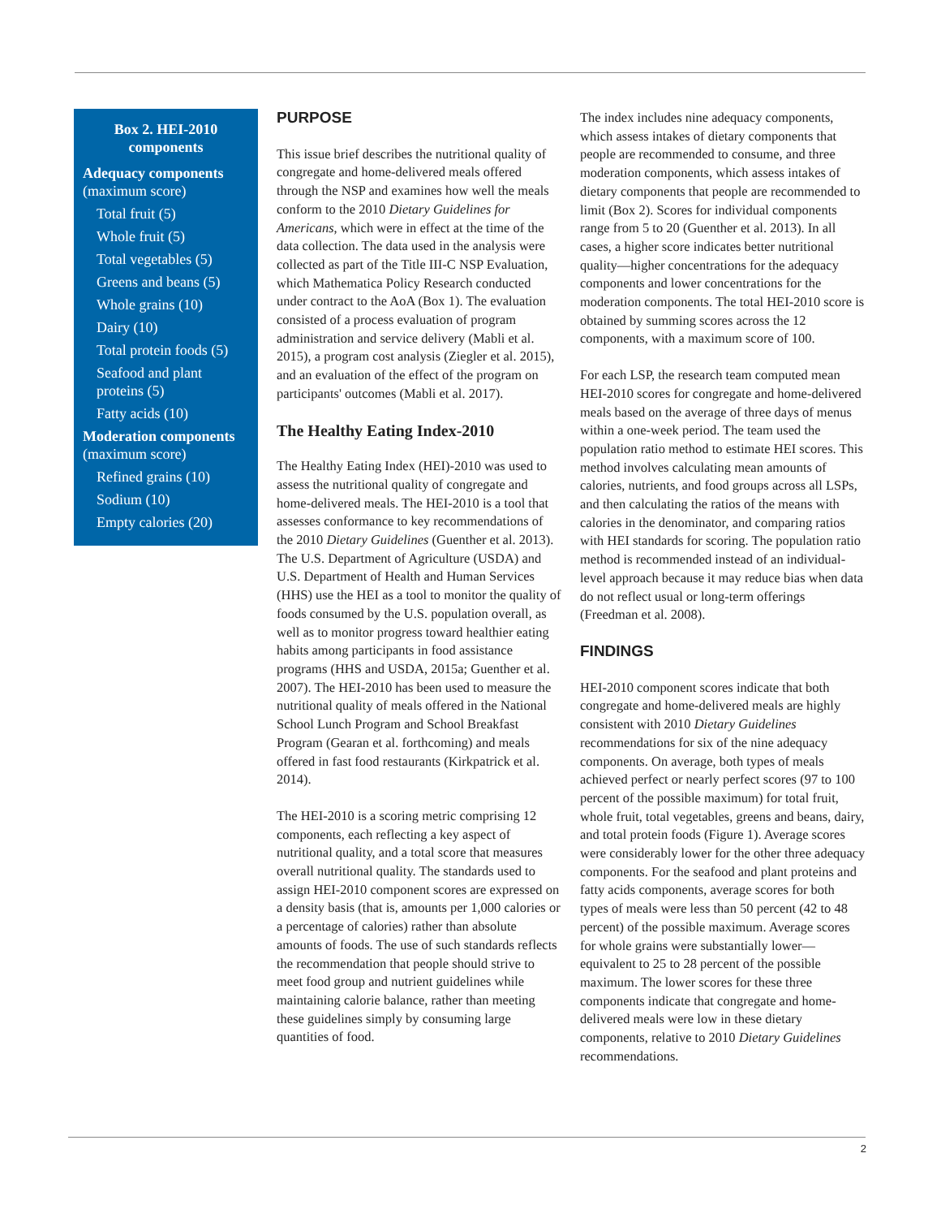Box 2. HEI-2010 components
Adequacy components (maximum score)
Total fruit (5)
Whole fruit (5)
Total vegetables (5)
Greens and beans (5)
Whole grains (10)
Dairy (10)
Total protein foods (5)
Seafood and plant proteins (5)
Fatty acids (10)
Moderation components (maximum score)
Refined grains (10)
Sodium (10)
Empty calories (20)
PURPOSE
This issue brief describes the nutritional quality of congregate and home-delivered meals offered through the NSP and examines how well the meals conform to the 2010 Dietary Guidelines for Americans, which were in effect at the time of the data collection. The data used in the analysis were collected as part of the Title III-C NSP Evaluation, which Mathematica Policy Research conducted under contract to the AoA (Box 1). The evaluation consisted of a process evaluation of program administration and service delivery (Mabli et al. 2015), a program cost analysis (Ziegler et al. 2015), and an evaluation of the effect of the program on participants' outcomes (Mabli et al. 2017).
The Healthy Eating Index-2010
The Healthy Eating Index (HEI)-2010 was used to assess the nutritional quality of congregate and home-delivered meals. The HEI-2010 is a tool that assesses conformance to key recommendations of the 2010 Dietary Guidelines (Guenther et al. 2013). The U.S. Department of Agriculture (USDA) and U.S. Department of Health and Human Services (HHS) use the HEI as a tool to monitor the quality of foods consumed by the U.S. population overall, as well as to monitor progress toward healthier eating habits among participants in food assistance programs (HHS and USDA, 2015a; Guenther et al. 2007). The HEI-2010 has been used to measure the nutritional quality of meals offered in the National School Lunch Program and School Breakfast Program (Gearan et al. forthcoming) and meals offered in fast food restaurants (Kirkpatrick et al. 2014).
The HEI-2010 is a scoring metric comprising 12 components, each reflecting a key aspect of nutritional quality, and a total score that measures overall nutritional quality. The standards used to assign HEI-2010 component scores are expressed on a density basis (that is, amounts per 1,000 calories or a percentage of calories) rather than absolute amounts of foods. The use of such standards reflects the recommendation that people should strive to meet food group and nutrient guidelines while maintaining calorie balance, rather than meeting these guidelines simply by consuming large quantities of food.
The index includes nine adequacy components, which assess intakes of dietary components that people are recommended to consume, and three moderation components, which assess intakes of dietary components that people are recommended to limit (Box 2). Scores for individual components range from 5 to 20 (Guenther et al. 2013). In all cases, a higher score indicates better nutritional quality—higher concentrations for the adequacy components and lower concentrations for the moderation components. The total HEI-2010 score is obtained by summing scores across the 12 components, with a maximum score of 100.
For each LSP, the research team computed mean HEI-2010 scores for congregate and home-delivered meals based on the average of three days of menus within a one-week period. The team used the population ratio method to estimate HEI scores. This method involves calculating mean amounts of calories, nutrients, and food groups across all LSPs, and then calculating the ratios of the means with calories in the denominator, and comparing ratios with HEI standards for scoring. The population ratio method is recommended instead of an individual-level approach because it may reduce bias when data do not reflect usual or long-term offerings (Freedman et al. 2008).
FINDINGS
HEI-2010 component scores indicate that both congregate and home-delivered meals are highly consistent with 2010 Dietary Guidelines recommendations for six of the nine adequacy components. On average, both types of meals achieved perfect or nearly perfect scores (97 to 100 percent of the possible maximum) for total fruit, whole fruit, total vegetables, greens and beans, dairy, and total protein foods (Figure 1). Average scores were considerably lower for the other three adequacy components. For the seafood and plant proteins and fatty acids components, average scores for both types of meals were less than 50 percent (42 to 48 percent) of the possible maximum. Average scores for whole grains were substantially lower—equivalent to 25 to 28 percent of the possible maximum. The lower scores for these three components indicate that congregate and home-delivered meals were low in these dietary components, relative to 2010 Dietary Guidelines recommendations.
2